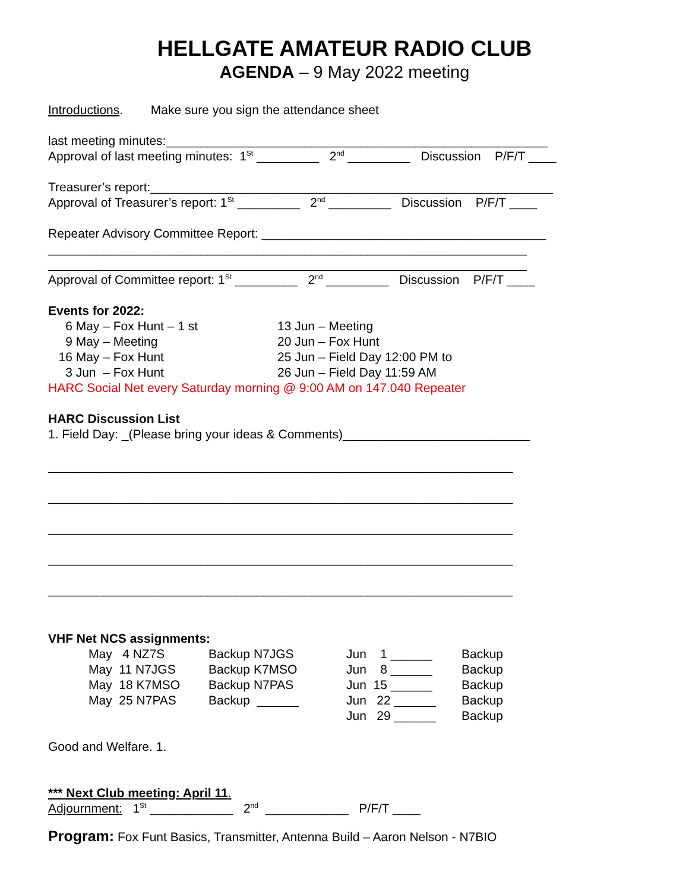HELLGATE AMATEUR RADIO CLUB
AGENDA – 9 May 2022 meeting
Introductions. Make sure you sign the attendance sheet
last meeting minutes:_______________________________________________________
Approval of last meeting minutes: 1<sup>St</sup> _________ 2<sup>nd</sup> _________ Discussion P/F/T ____
Treasurer’s report:__________________________________________________________
Approval of Treasurer’s report: 1<sup>St</sup> _________ 2<sup>nd</sup> _________ Discussion P/F/T ____
Repeater Advisory Committee Report: _________________________________________
_____________________________________________________________________
_____________________________________________________________________
Approval of Committee report: 1<sup>St</sup> _________ 2<sup>nd</sup> _________ Discussion P/F/T ____
Events for 2022:
| 6 May – Fox Hunt – 1 st | 13 Jun – Meeting |
| 9 May – Meeting | 20 Jun – Fox Hunt |
| 16 May – Fox Hunt | 25 Jun – Field Day 12:00 PM to |
| 3 Jun – Fox Hunt | 26 Jun – Field Day 11:59 AM |
HARC Social Net every Saturday morning @ 9:00 AM on 147.040 Repeater
HARC Discussion List
1. Field Day: _(Please bring your ideas & Comments)___________________________
___________________________________________________________________
___________________________________________________________________
___________________________________________________________________
___________________________________________________________________
___________________________________________________________________
VHF Net NCS assignments:
| May 4 NZ7S | Backup N7JGS | Jun 1 ______ | Backup |
| May 11 N7JGS | Backup K7MSO | Jun 8 ______ | Backup |
| May 18 K7MSO | Backup N7PAS | Jun 15 ______ | Backup |
| May 25 N7PAS | Backup ______ | Jun 22 ______ | Backup |
| | | Jun 29 ______ | Backup |
Good and Welfare. 1.
*** Next Club meeting: April 11.
Adjournment: 1<sup>St</sup> ____________ 2<sup>nd</sup> ____________ P/F/T ____
Program: Fox Funt Basics, Transmitter, Antenna Build – Aaron Nelson - N7BIO